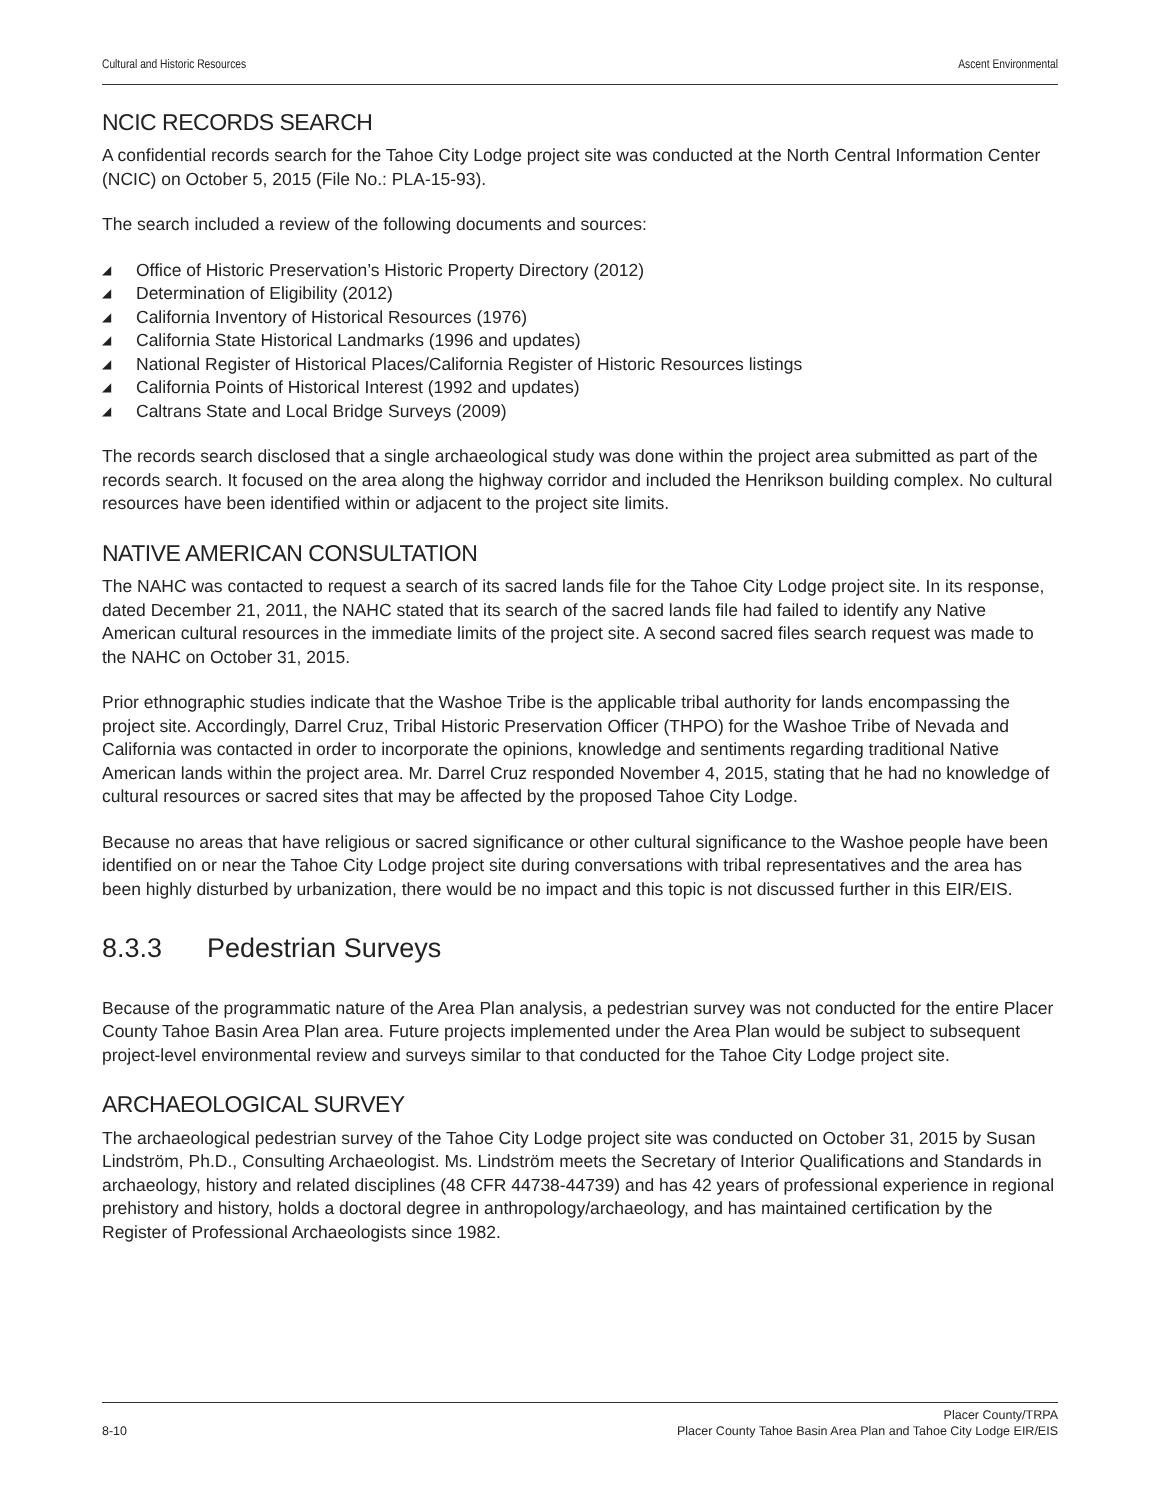Cultural and Historic Resources Ascent Environmental
NCIC RECORDS SEARCH
A confidential records search for the Tahoe City Lodge project site was conducted at the North Central Information Center (NCIC) on October 5, 2015 (File No.: PLA-15-93).
The search included a review of the following documents and sources:
◢ Office of Historic Preservation’s Historic Property Directory (2012)
◢ Determination of Eligibility (2012)
◢ California Inventory of Historical Resources (1976)
◢ California State Historical Landmarks (1996 and updates)
◢ National Register of Historical Places/California Register of Historic Resources listings
◢ California Points of Historical Interest (1992 and updates)
◢ Caltrans State and Local Bridge Surveys (2009)
The records search disclosed that a single archaeological study was done within the project area submitted as part of the records search. It focused on the area along the highway corridor and included the Henrikson building complex. No cultural resources have been identified within or adjacent to the project site limits.
NATIVE AMERICAN CONSULTATION
The NAHC was contacted to request a search of its sacred lands file for the Tahoe City Lodge project site. In its response, dated December 21, 2011, the NAHC stated that its search of the sacred lands file had failed to identify any Native American cultural resources in the immediate limits of the project site. A second sacred files search request was made to the NAHC on October 31, 2015.
Prior ethnographic studies indicate that the Washoe Tribe is the applicable tribal authority for lands encompassing the project site. Accordingly, Darrel Cruz, Tribal Historic Preservation Officer (THPO) for the Washoe Tribe of Nevada and California was contacted in order to incorporate the opinions, knowledge and sentiments regarding traditional Native American lands within the project area. Mr. Darrel Cruz responded November 4, 2015, stating that he had no knowledge of cultural resources or sacred sites that may be affected by the proposed Tahoe City Lodge.
Because no areas that have religious or sacred significance or other cultural significance to the Washoe people have been identified on or near the Tahoe City Lodge project site during conversations with tribal representatives and the area has been highly disturbed by urbanization, there would be no impact and this topic is not discussed further in this EIR/EIS.
8.3.3 Pedestrian Surveys
Because of the programmatic nature of the Area Plan analysis, a pedestrian survey was not conducted for the entire Placer County Tahoe Basin Area Plan area. Future projects implemented under the Area Plan would be subject to subsequent project-level environmental review and surveys similar to that conducted for the Tahoe City Lodge project site.
ARCHAEOLOGICAL SURVEY
The archaeological pedestrian survey of the Tahoe City Lodge project site was conducted on October 31, 2015 by Susan Lindström, Ph.D., Consulting Archaeologist. Ms. Lindström meets the Secretary of Interior Qualifications and Standards in archaeology, history and related disciplines (48 CFR 44738-44739) and has 42 years of professional experience in regional prehistory and history, holds a doctoral degree in anthropology/archaeology, and has maintained certification by the Register of Professional Archaeologists since 1982.
Placer County/TRPA
8-10 Placer County Tahoe Basin Area Plan and Tahoe City Lodge EIR/EIS